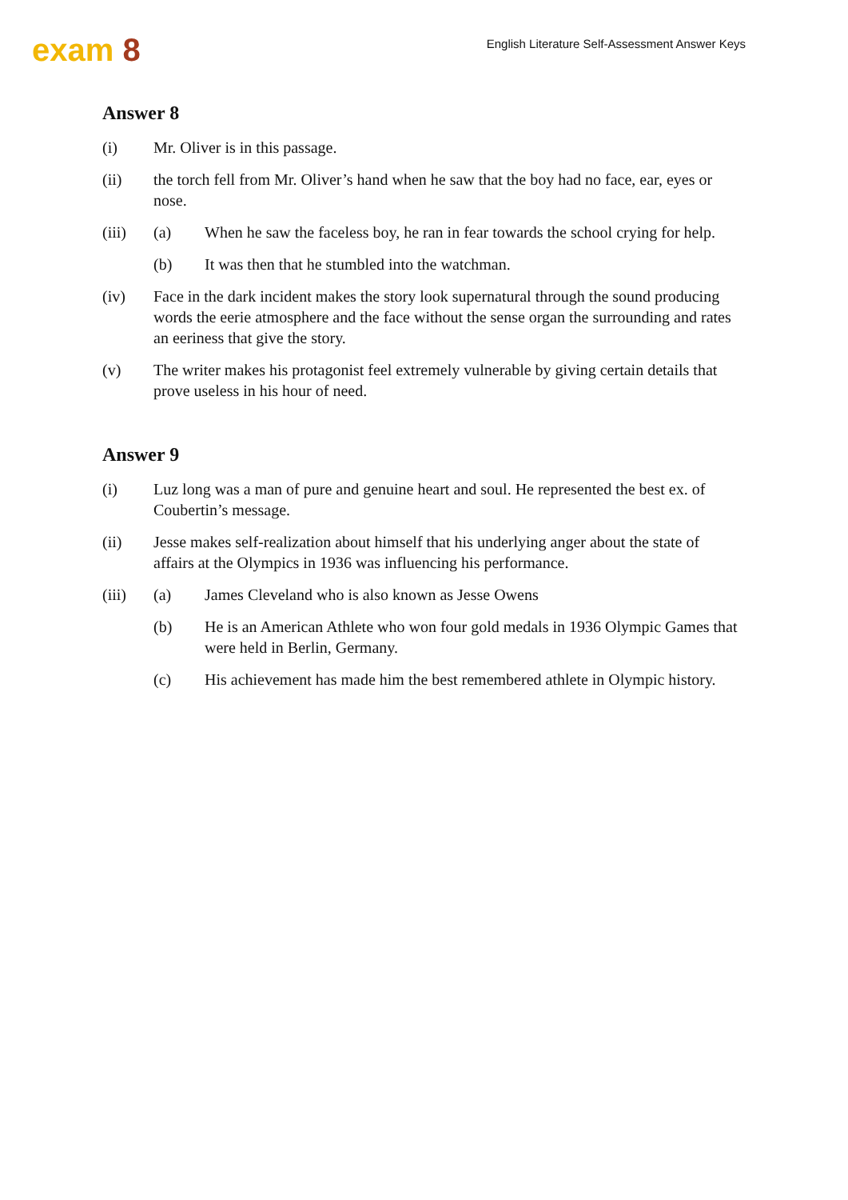exam 8
English Literature Self-Assessment Answer Keys
Answer 8
(i) Mr. Oliver is in this passage.
(ii) the torch fell from Mr. Oliver’s hand when he saw that the boy had no face, ear, eyes or nose.
(iii) (a) When he saw the faceless boy, he ran in fear towards the school crying for help.
(b) It was then that he stumbled into the watchman.
(iv) Face in the dark incident makes the story look supernatural through the sound producing words the eerie atmosphere and the face without the sense organ the surrounding and rates an eeriness that give the story.
(v) The writer makes his protagonist feel extremely vulnerable by giving certain details that prove useless in his hour of need.
Answer 9
(i) Luz long was a man of pure and genuine heart and soul. He represented the best ex. of Coubertin’s message.
(ii) Jesse makes self-realization about himself that his underlying anger about the state of affairs at the Olympics in 1936 was influencing his performance.
(iii) (a) James Cleveland who is also known as Jesse Owens
(b) He is an American Athlete who won four gold medals in 1936 Olympic Games that were held in Berlin, Germany.
(c) His achievement has made him the best remembered athlete in Olympic history.